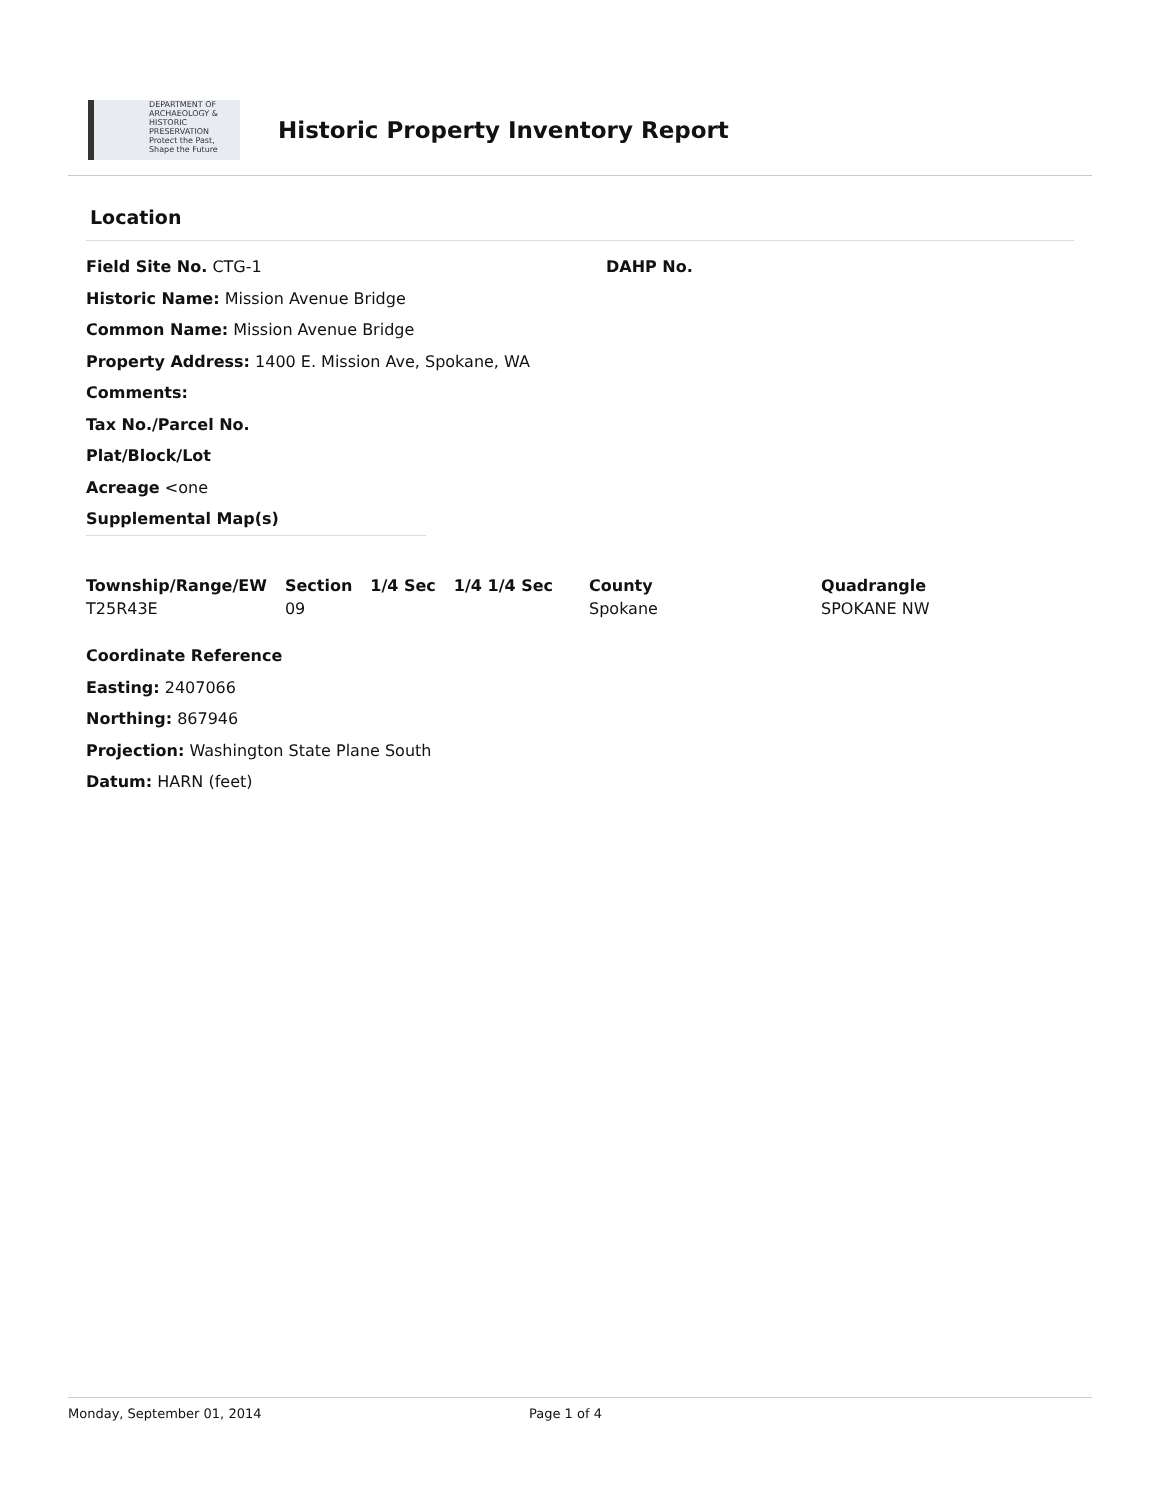DEPARTMENT OF
ARCHAEOLOGY &
HISTORIC PRESERVATION
Protect the Past, Shape the Future
Historic Property Inventory Report
Location
Field Site No. CTG-1 DAHP No.
Historic Name: Mission Avenue Bridge
Common Name: Mission Avenue Bridge
Property Address: 1400 E. Mission Ave, Spokane, WA
Comments:
Tax No./Parcel No.
Plat/Block/Lot
Acreage <one
Supplemental Map(s)
| Township/Range/EW | Section | 1/4 Sec | 1/4 1/4 Sec | County | Quadrangle |
| --- | --- | --- | --- | --- | --- |
| T25R43E | 09 | | | Spokane | SPOKANE NW |
Coordinate Reference
Easting: 2407066
Northing: 867946
Projection: Washington State Plane South
Datum: HARN (feet)
Monday, September 01, 2014 Page 1 of 4